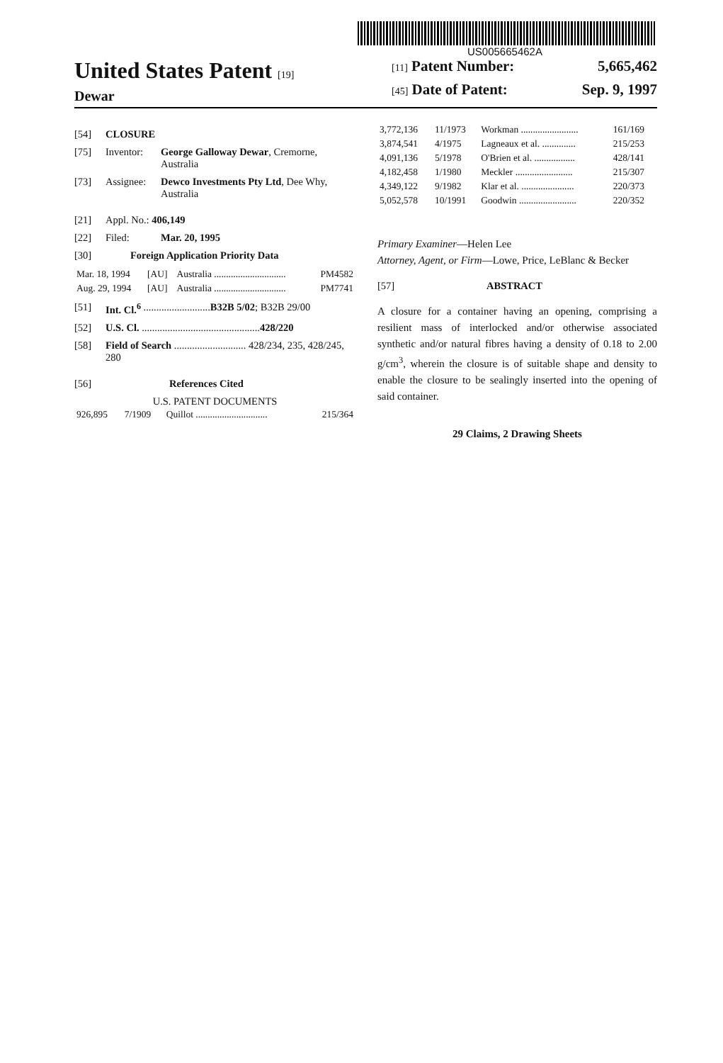US005665462A
United States Patent [19]
Dewar
[11] Patent Number: 5,665,462
[45] Date of Patent: Sep. 9, 1997
[54] CLOSURE
[75] Inventor: George Galloway Dewar, Cremorne, Australia
[73] Assignee: Dewco Investments Pty Ltd, Dee Why, Australia
[21] Appl. No.: 406,149
[22] Filed: Mar. 20, 1995
[30] Foreign Application Priority Data
| Mar. 18, 1994 | [AU] | Australia .............................. | PM4582 |
| Aug. 29, 1994 | [AU] | Australia .............................. | PM7741 |
[51] Int. Cl.<sup>6</sup> .......................... B32B 5/02; B32B 29/00
[52] U.S. Cl. .............................................. 428/220
[58] Field of Search ............................ 428/234, 235, 428/245, 280
[56] References Cited
U.S. PATENT DOCUMENTS
| 926,895 | 7/1909 | Quillot .............................. | 215/364 |
| 3,772,136 | 11/1973 | Workman ........................ | 161/169 |
| 3,874,541 | 4/1975 | Lagneaux et al. .............. | 215/253 |
| 4,091,136 | 5/1978 | O'Brien et al. ................. | 428/141 |
| 4,182,458 | 1/1980 | Meckler ........................ | 215/307 |
| 4,349,122 | 9/1982 | Klar et al. ...................... | 220/373 |
| 5,052,578 | 10/1991 | Goodwin ........................ | 220/352 |
Primary Examiner—Helen Lee
Attorney, Agent, or Firm—Lowe, Price, LeBlanc & Becker
[57] ABSTRACT
A closure for a container having an opening, comprising a resilient mass of interlocked and/or otherwise associated synthetic and/or natural fibres having a density of 0.18 to 2.00 g/cm<sup>3</sup>, wherein the closure is of suitable shape and density to enable the closure to be sealingly inserted into the opening of said container.
29 Claims, 2 Drawing Sheets